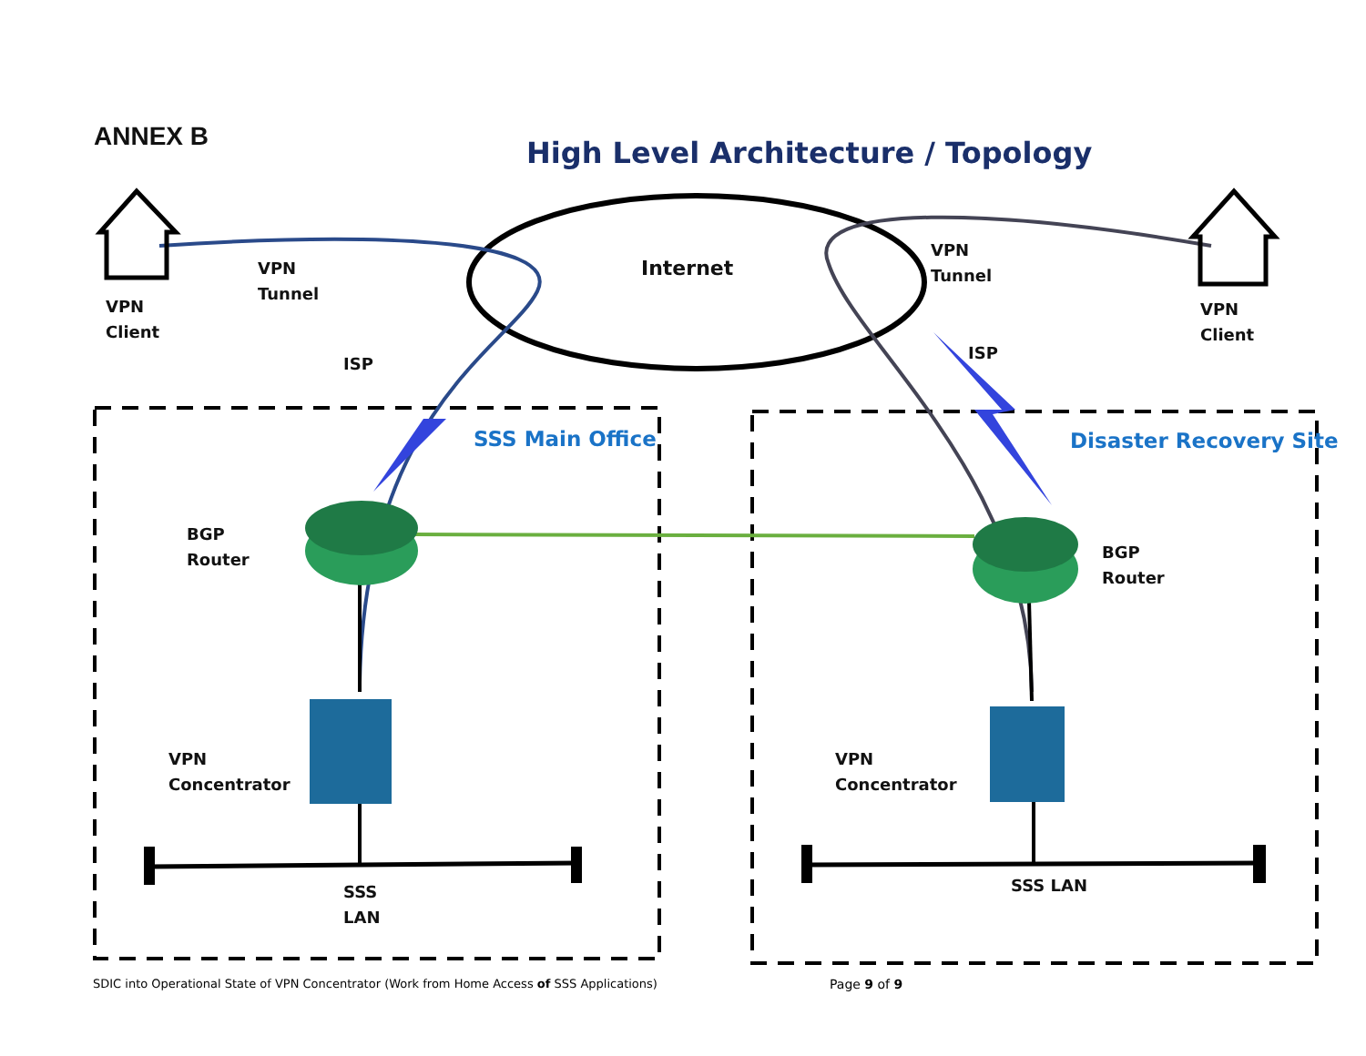ANNEX B
High Level Architecture / Topology
Internet
VPN
Client
VPN
Tunnel
ISP
VPN
Tunnel
ISP
VPN
Client
SSS Main Office Disaster Recovery Site
BGP
Router
BGP
Router
VPN
Concentrator
VPN
Concentrator
SSS
LAN
SSS LAN
SDIC into Operational State of VPN Concentrator (Work from Home Access of SSS Applications)
Page 9 of 9